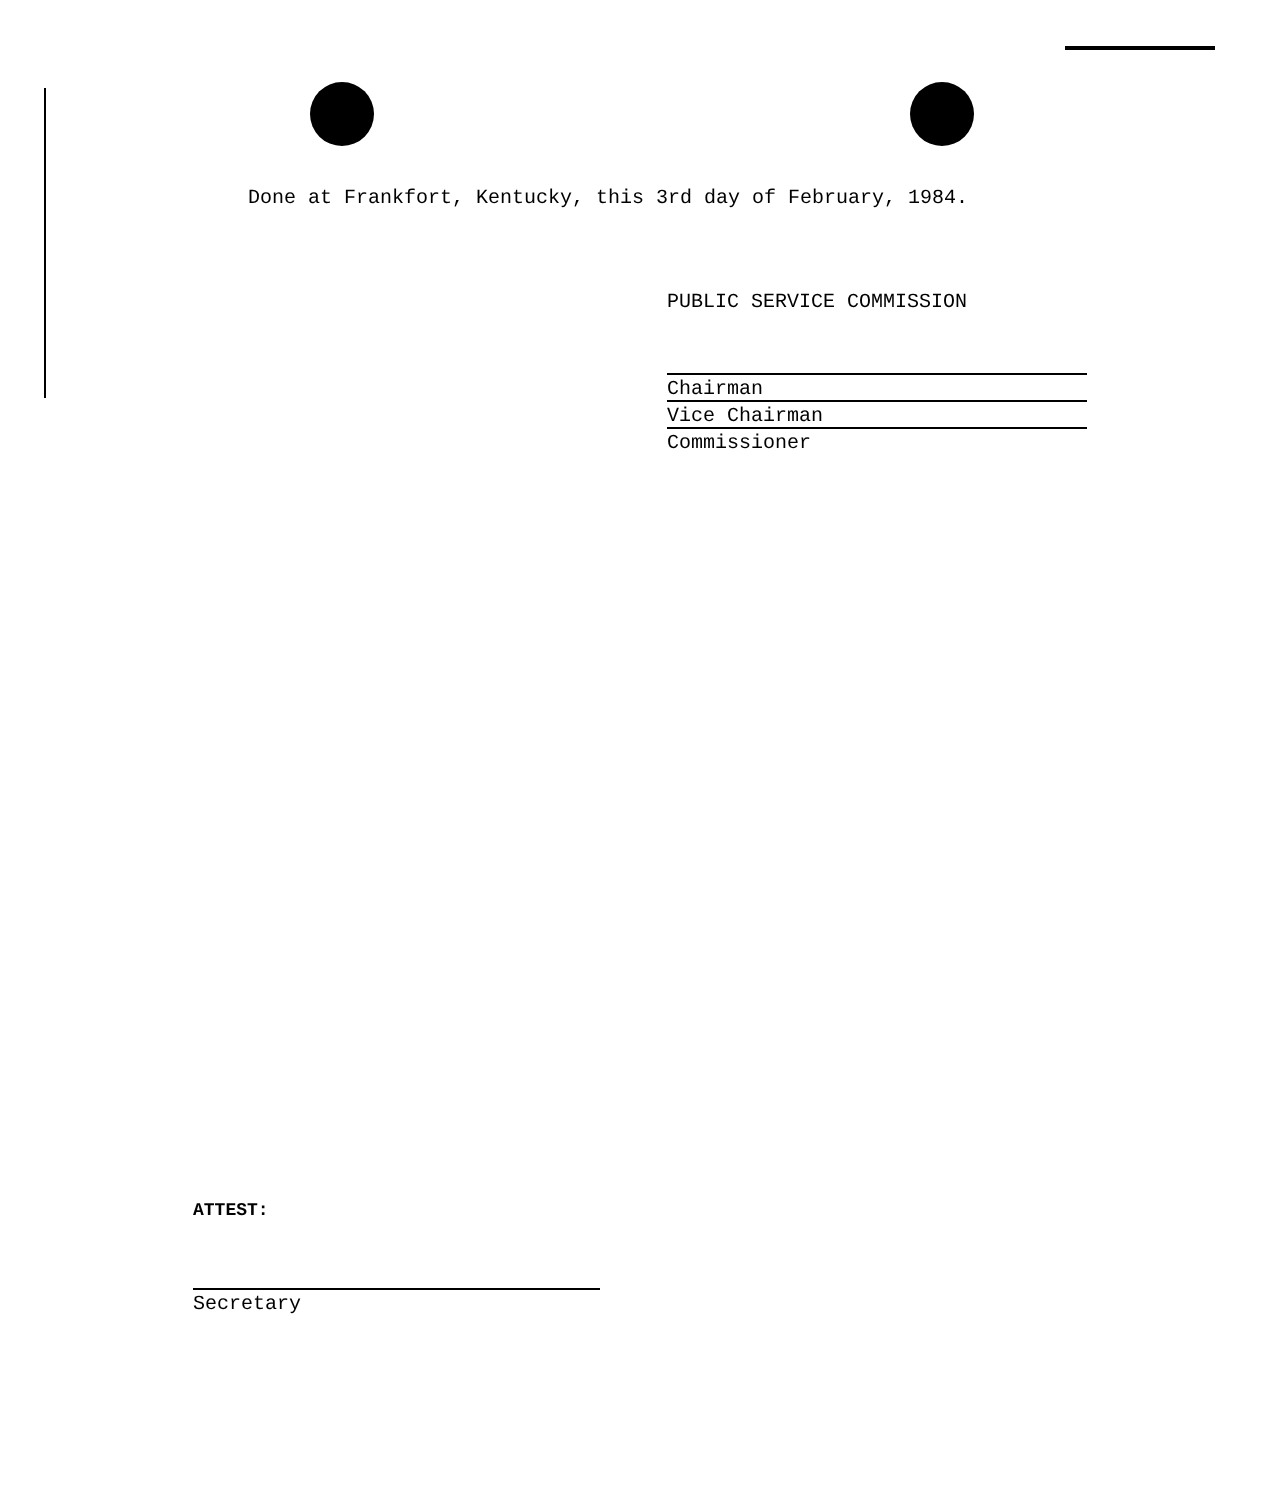Done at Frankfort, Kentucky, this 3rd day of February, 1984.
PUBLIC SERVICE COMMISSION
Chairman
Vice Chairman
Commissioner
ATTEST:
Secretary